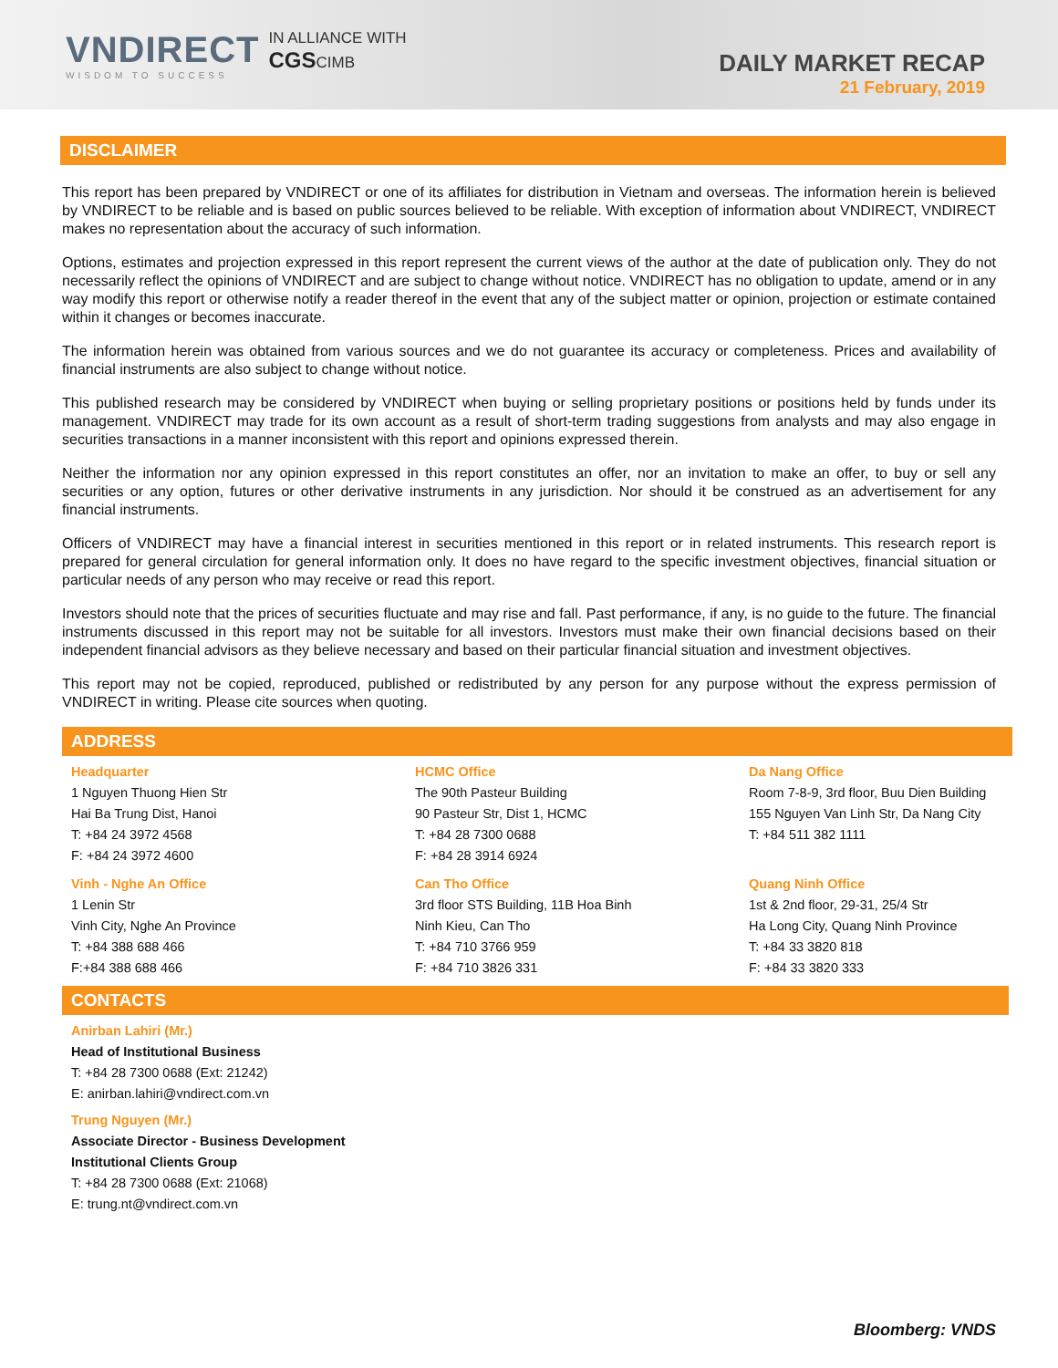VNDIRECT
WISDOM TO SUCCESS
IN ALLIANCE WITH
CGSCIMB
DAILY MARKET RECAP
21 February, 2019
DISCLAIMER
This report has been prepared by VNDIRECT or one of its affiliates for distribution in Vietnam and overseas. The information herein is believed by VNDIRECT to be reliable and is based on public sources believed to be reliable. With exception of information about VNDIRECT, VNDIRECT makes no representation about the accuracy of such information.
Options, estimates and projection expressed in this report represent the current views of the author at the date of publication only. They do not necessarily reflect the opinions of VNDIRECT and are subject to change without notice. VNDIRECT has no obligation to update, amend or in any way modify this report or otherwise notify a reader thereof in the event that any of the subject matter or opinion, projection or estimate contained within it changes or becomes inaccurate.
The information herein was obtained from various sources and we do not guarantee its accuracy or completeness. Prices and availability of financial instruments are also subject to change without notice.
This published research may be considered by VNDIRECT when buying or selling proprietary positions or positions held by funds under its management. VNDIRECT may trade for its own account as a result of short-term trading suggestions from analysts and may also engage in securities transactions in a manner inconsistent with this report and opinions expressed therein.
Neither the information nor any opinion expressed in this report constitutes an offer, nor an invitation to make an offer, to buy or sell any securities or any option, futures or other derivative instruments in any jurisdiction. Nor should it be construed as an advertisement for any financial instruments.
Officers of VNDIRECT may have a financial interest in securities mentioned in this report or in related instruments. This research report is prepared for general circulation for general information only. It does no have regard to the specific investment objectives, financial situation or particular needs of any person who may receive or read this report.
Investors should note that the prices of securities fluctuate and may rise and fall. Past performance, if any, is no guide to the future. The financial instruments discussed in this report may not be suitable for all investors. Investors must make their own financial decisions based on their independent financial advisors as they believe necessary and based on their particular financial situation and investment objectives.
This report may not be copied, reproduced, published or redistributed by any person for any purpose without the express permission of VNDIRECT in writing. Please cite sources when quoting.
ADDRESS
| Headquarter 1 Nguyen Thuong Hien Str Hai Ba Trung Dist, Hanoi T: +84 24 3972 4568 F: +84 24 3972 4600 | HCMC Office The 90th Pasteur Building 90 Pasteur Str, Dist 1, HCMC T: +84 28 7300 0688 F: +84 28 3914 6924 | Da Nang Office Room 7-8-9, 3rd floor, Buu Dien Building 155 Nguyen Van Linh Str, Da Nang City T: +84 511 382 1111 |
| Vinh - Nghe An Office 1 Lenin Str Vinh City, Nghe An Province T: +84 388 688 466 F:+84 388 688 466 | Can Tho Office 3rd floor STS Building, 11B Hoa Binh Ninh Kieu, Can Tho T: +84 710 3766 959 F: +84 710 3826 331 | Quang Ninh Office 1st & 2nd floor, 29-31, 25/4 Str Ha Long City, Quang Ninh Province T: +84 33 3820 818 F: +84 33 3820 333 |
CONTACTS
Anirban Lahiri (Mr.)
Head of Institutional Business
T: +84 28 7300 0688 (Ext: 21242)
E: anirban.lahiri@vndirect.com.vn
Trung Nguyen (Mr.)
Associate Director - Business Development
Institutional Clients Group
T: +84 28 7300 0688 (Ext: 21068)
E: trung.nt@vndirect.com.vn
Bloomberg: VNDS